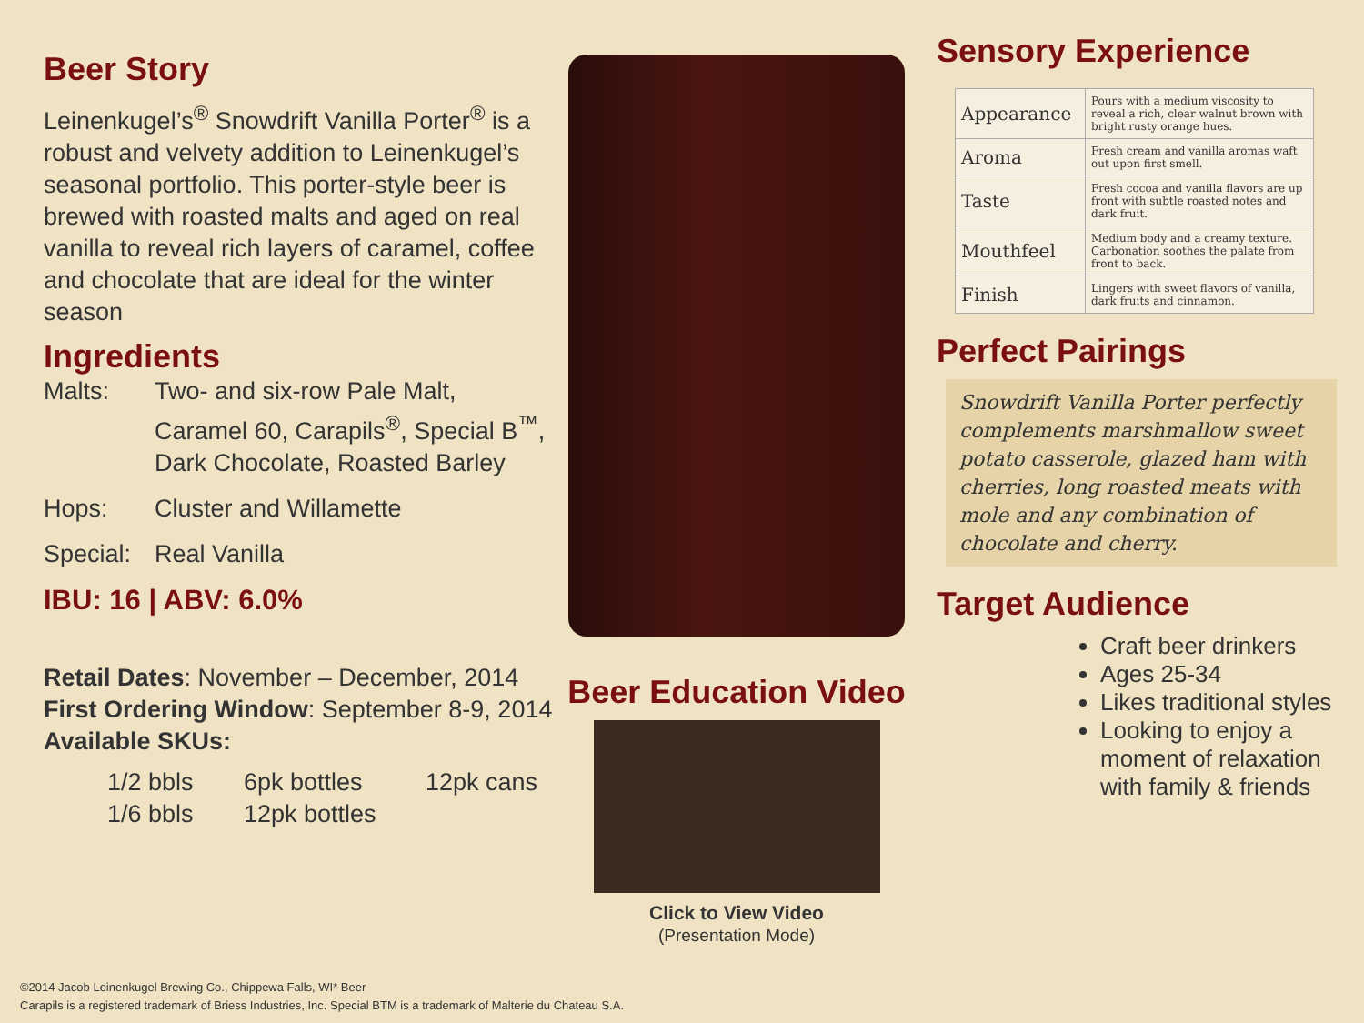Beer Story
Leinenkugel’s<sup>®</sup> Snowdrift Vanilla Porter<sup>®</sup> is a robust and velvety addition to Leinenkugel’s seasonal portfolio. This porter-style beer is brewed with roasted malts and aged on real vanilla to reveal rich layers of caramel, coffee and chocolate that are ideal for the winter season
Ingredients
| Malts: | Two- and six-row Pale Malt, Caramel 60, Carapils<sup>®</sup>, Special B<sup>™</sup>, Dark Chocolate, Roasted Barley |
| Hops: | Cluster and Willamette |
| Special: | Real Vanilla |
IBU: 16 | ABV: 6.0%
Retail Dates: November – December, 2014
First Ordering Window: September 8-9, 2014
Available SKUs:
| 1/2 bbls | 6pk bottles | 12pk cans |
| 1/6 bbls | 12pk bottles | |
Beer Education Video
Click to View Video
(Presentation Mode)
Sensory Experience
| Appearance | Pours with a medium viscosity to reveal a rich, clear walnut brown with bright rusty orange hues. |
| Aroma | Fresh cream and vanilla aromas waft out upon first smell. |
| Taste | Fresh cocoa and vanilla flavors are up front with subtle roasted notes and dark fruit. |
| Mouthfeel | Medium body and a creamy texture. Carbonation soothes the palate from front to back. |
| Finish | Lingers with sweet flavors of vanilla, dark fruits and cinnamon. |
Perfect Pairings
Snowdrift Vanilla Porter perfectly complements marshmallow sweet potato casserole, glazed ham with cherries, long roasted meats with mole and any combination of chocolate and cherry.
Target Audience
Craft beer drinkers
Ages 25-34
Likes traditional styles
Looking to enjoy a moment of relaxation with family & friends
©2014 Jacob Leinenkugel Brewing Co., Chippewa Falls, WI* Beer
Carapils is a registered trademark of Briess Industries, Inc. Special BTM is a trademark of Malterie du Chateau S.A.